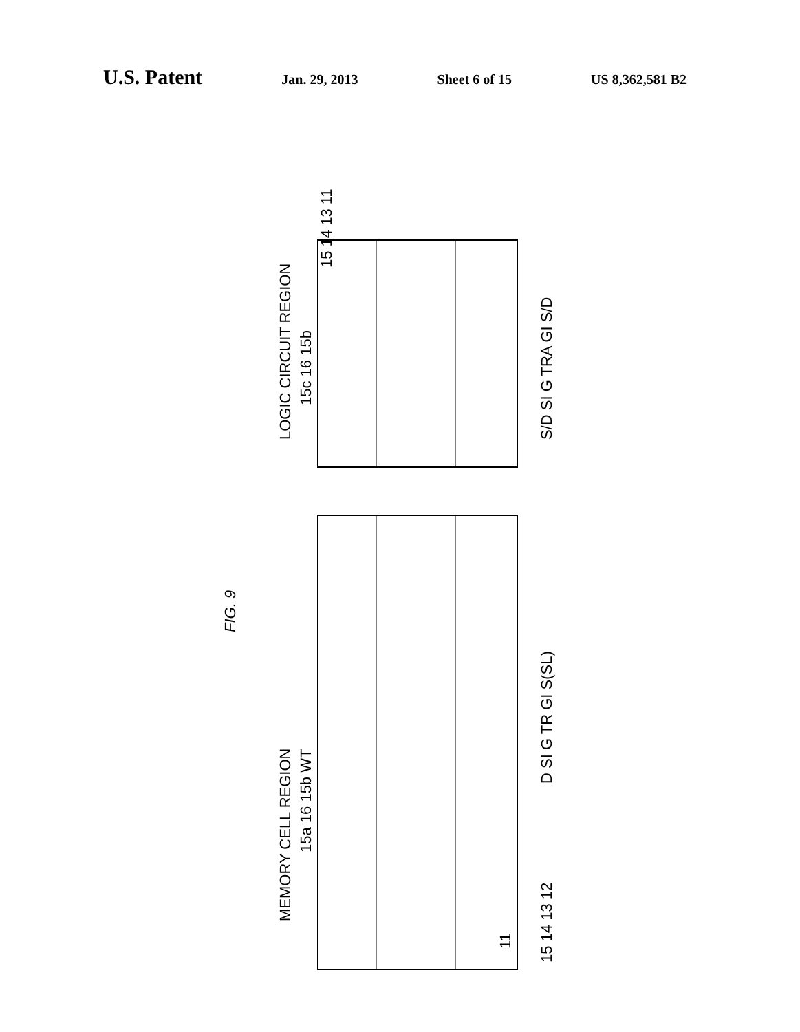U.S. Patent
Jan. 29, 2013 Sheet 6 of 15 US 8,362,581 B2
FIG. 9
MEMORY CELL REGION
LOGIC CIRCUIT REGION
15 14 13 12
D SI G TR GI S(SL)
S/D SI G TRA GI S/D
15a 16 15b WT
15c 16 15b
15 14 13 11
11